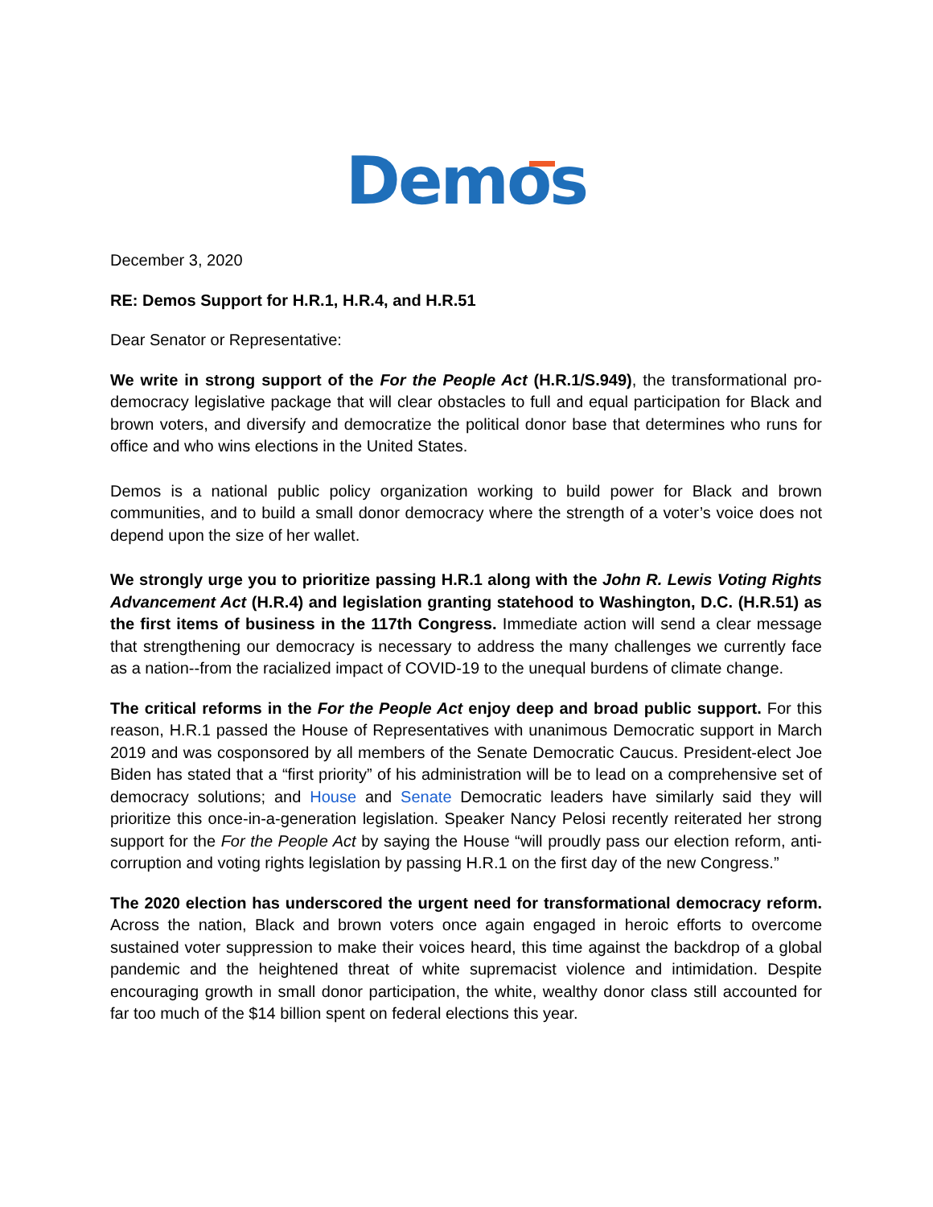Demos
December 3, 2020
RE: Demos Support for H.R.1, H.R.4, and H.R.51
Dear Senator or Representative:
We write in strong support of the For the People Act (H.R.1/S.949), the transformational pro-democracy legislative package that will clear obstacles to full and equal participation for Black and brown voters, and diversify and democratize the political donor base that determines who runs for office and who wins elections in the United States.
Demos is a national public policy organization working to build power for Black and brown communities, and to build a small donor democracy where the strength of a voter’s voice does not depend upon the size of her wallet.
We strongly urge you to prioritize passing H.R.1 along with the John R. Lewis Voting Rights Advancement Act (H.R.4) and legislation granting statehood to Washington, D.C. (H.R.51) as the first items of business in the 117th Congress. Immediate action will send a clear message that strengthening our democracy is necessary to address the many challenges we currently face as a nation--from the racialized impact of COVID-19 to the unequal burdens of climate change.
The critical reforms in the For the People Act enjoy deep and broad public support. For this reason, H.R.1 passed the House of Representatives with unanimous Democratic support in March 2019 and was cosponsored by all members of the Senate Democratic Caucus. President-elect Joe Biden has stated that a “first priority” of his administration will be to lead on a comprehensive set of democracy solutions; and House and Senate Democratic leaders have similarly said they will prioritize this once-in-a-generation legislation. Speaker Nancy Pelosi recently reiterated her strong support for the For the People Act by saying the House “will proudly pass our election reform, anti-corruption and voting rights legislation by passing H.R.1 on the first day of the new Congress.”
The 2020 election has underscored the urgent need for transformational democracy reform. Across the nation, Black and brown voters once again engaged in heroic efforts to overcome sustained voter suppression to make their voices heard, this time against the backdrop of a global pandemic and the heightened threat of white supremacist violence and intimidation. Despite encouraging growth in small donor participation, the white, wealthy donor class still accounted for far too much of the $14 billion spent on federal elections this year.